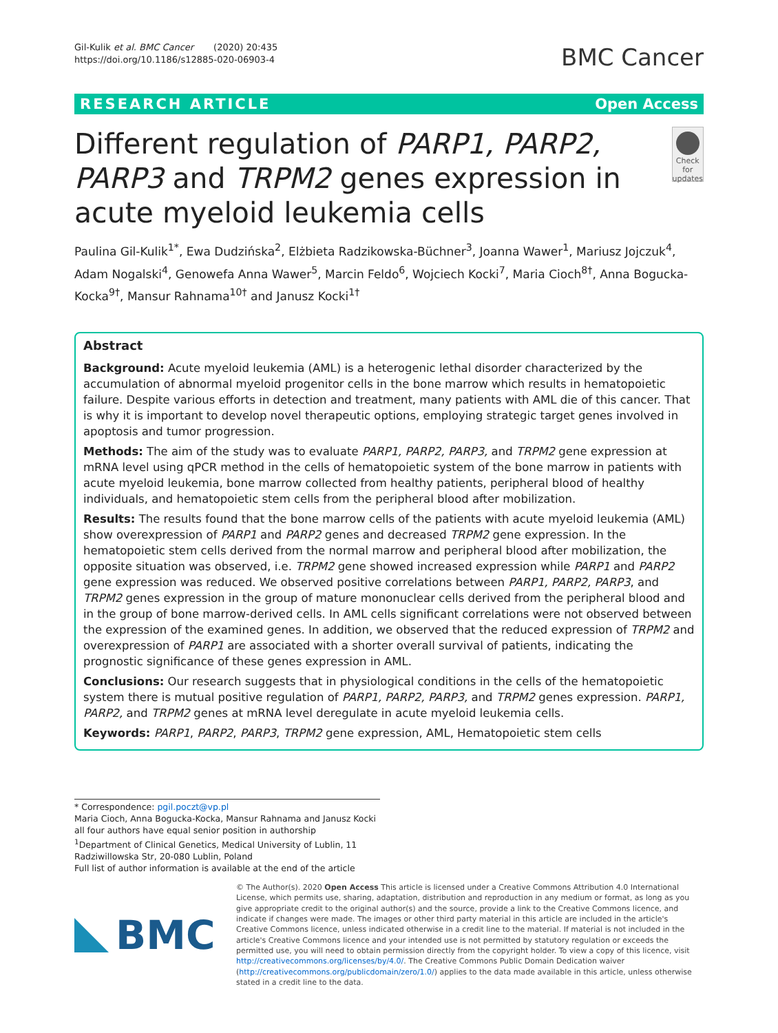Gil-Kulik et al. BMC Cancer (2020) 20:435
https://doi.org/10.1186/s12885-020-06903-4
BMC Cancer
RESEARCH ARTICLE Open Access
Different regulation of PARP1, PARP2, PARP3 and TRPM2 genes expression in acute myeloid leukemia cells
Check for updates
Paulina Gil-Kulik<sup>1*</sup>, Ewa Dudzińska<sup>2</sup>, Elżbieta Radzikowska-Büchner<sup>3</sup>, Joanna Wawer<sup>1</sup>, Mariusz Jojczuk<sup>4</sup>, Adam Nogalski<sup>4</sup>, Genowefa Anna Wawer<sup>5</sup>, Marcin Feldo<sup>6</sup>, Wojciech Kocki<sup>7</sup>, Maria Cioch<sup>8†</sup>, Anna Bogucka-Kocka<sup>9†</sup>, Mansur Rahnama<sup>10†</sup> and Janusz Kocki<sup>1†</sup>
Abstract
Background: Acute myeloid leukemia (AML) is a heterogenic lethal disorder characterized by the accumulation of abnormal myeloid progenitor cells in the bone marrow which results in hematopoietic failure. Despite various efforts in detection and treatment, many patients with AML die of this cancer. That is why it is important to develop novel therapeutic options, employing strategic target genes involved in apoptosis and tumor progression.
Methods: The aim of the study was to evaluate PARP1, PARP2, PARP3, and TRPM2 gene expression at mRNA level using qPCR method in the cells of hematopoietic system of the bone marrow in patients with acute myeloid leukemia, bone marrow collected from healthy patients, peripheral blood of healthy individuals, and hematopoietic stem cells from the peripheral blood after mobilization.
Results: The results found that the bone marrow cells of the patients with acute myeloid leukemia (AML) show overexpression of PARP1 and PARP2 genes and decreased TRPM2 gene expression. In the hematopoietic stem cells derived from the normal marrow and peripheral blood after mobilization, the opposite situation was observed, i.e. TRPM2 gene showed increased expression while PARP1 and PARP2 gene expression was reduced. We observed positive correlations between PARP1, PARP2, PARP3, and TRPM2 genes expression in the group of mature mononuclear cells derived from the peripheral blood and in the group of bone marrow-derived cells. In AML cells significant correlations were not observed between the expression of the examined genes. In addition, we observed that the reduced expression of TRPM2 and overexpression of PARP1 are associated with a shorter overall survival of patients, indicating the prognostic significance of these genes expression in AML.
Conclusions: Our research suggests that in physiological conditions in the cells of the hematopoietic system there is mutual positive regulation of PARP1, PARP2, PARP3, and TRPM2 genes expression. PARP1, PARP2, and TRPM2 genes at mRNA level deregulate in acute myeloid leukemia cells.
Keywords: PARP1, PARP2, PARP3, TRPM2 gene expression, AML, Hematopoietic stem cells
* Correspondence: pgil.poczt@vp.pl
Maria Cioch, Anna Bogucka-Kocka, Mansur Rahnama and Janusz Kocki all four authors have equal senior position in authorship
<sup>1</sup> Department of Clinical Genetics, Medical University of Lublin, 11 Radziwillowska Str, 20-080 Lublin, Poland
Full list of author information is available at the end of the article
BMC
© The Author(s). 2020 Open Access This article is licensed under a Creative Commons Attribution 4.0 International License, which permits use, sharing, adaptation, distribution and reproduction in any medium or format, as long as you give appropriate credit to the original author(s) and the source, provide a link to the Creative Commons licence, and indicate if changes were made. The images or other third party material in this article are included in the article's Creative Commons licence, unless indicated otherwise in a credit line to the material. If material is not included in the article's Creative Commons licence and your intended use is not permitted by statutory regulation or exceeds the permitted use, you will need to obtain permission directly from the copyright holder. To view a copy of this licence, visit http://creativecommons.org/licenses/by/4.0/. The Creative Commons Public Domain Dedication waiver (http://creativecommons.org/publicdomain/zero/1.0/) applies to the data made available in this article, unless otherwise stated in a credit line to the data.